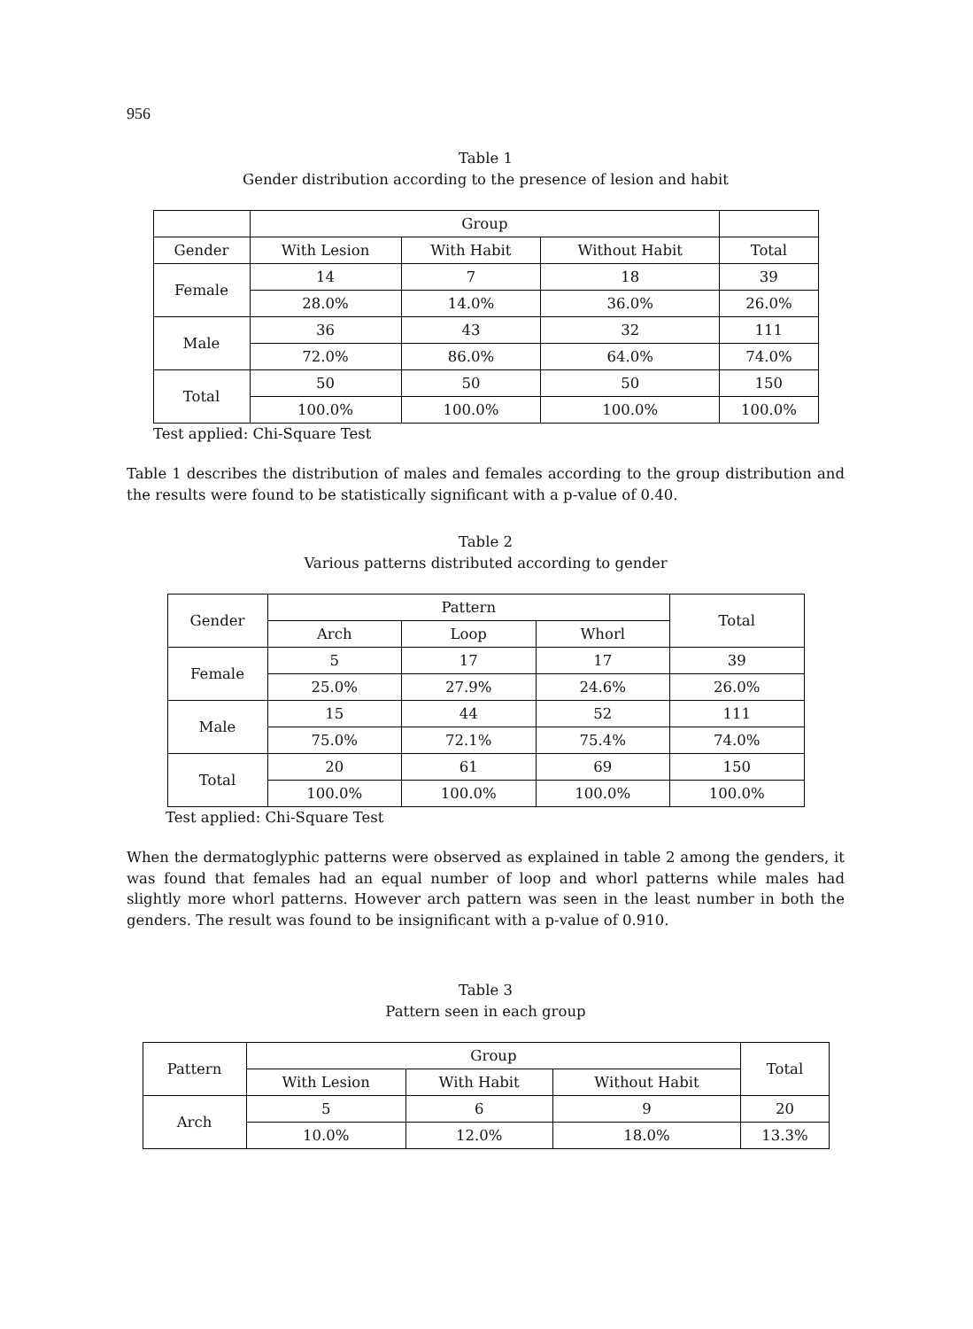956
Table 1
Gender distribution according to the presence of lesion and habit
| | Group | | | |
| --- | --- | --- | --- | --- |
| Gender | With Lesion | With Habit | Without Habit | Total |
| Female | 14 | 7 | 18 | 39 |
| | 28.0% | 14.0% | 36.0% | 26.0% |
| Male | 36 | 43 | 32 | 111 |
| | 72.0% | 86.0% | 64.0% | 74.0% |
| Total | 50 | 50 | 50 | 150 |
| | 100.0% | 100.0% | 100.0% | 100.0% |
Test applied: Chi-Square Test
Table 1 describes the distribution of males and females according to the group distribution and the results were found to be statistically significant with a p-value of 0.40.
Table 2
Various patterns distributed according to gender
| Gender | Pattern | | | Total |
| --- | --- | --- | --- | --- |
| | Arch | Loop | Whorl | |
| Female | 5 | 17 | 17 | 39 |
| | 25.0% | 27.9% | 24.6% | 26.0% |
| Male | 15 | 44 | 52 | 111 |
| | 75.0% | 72.1% | 75.4% | 74.0% |
| Total | 20 | 61 | 69 | 150 |
| | 100.0% | 100.0% | 100.0% | 100.0% |
Test applied: Chi-Square Test
When the dermatoglyphic patterns were observed as explained in table 2 among the genders, it was found that females had an equal number of loop and whorl patterns while males had slightly more whorl patterns. However arch pattern was seen in the least number in both the genders. The result was found to be insignificant with a p-value of 0.910.
Table 3
Pattern seen in each group
| Pattern | Group | | | Total |
| --- | --- | --- | --- | --- |
| | With Lesion | With Habit | Without Habit | |
| Arch | 5 | 6 | 9 | 20 |
| | 10.0% | 12.0% | 18.0% | 13.3% |